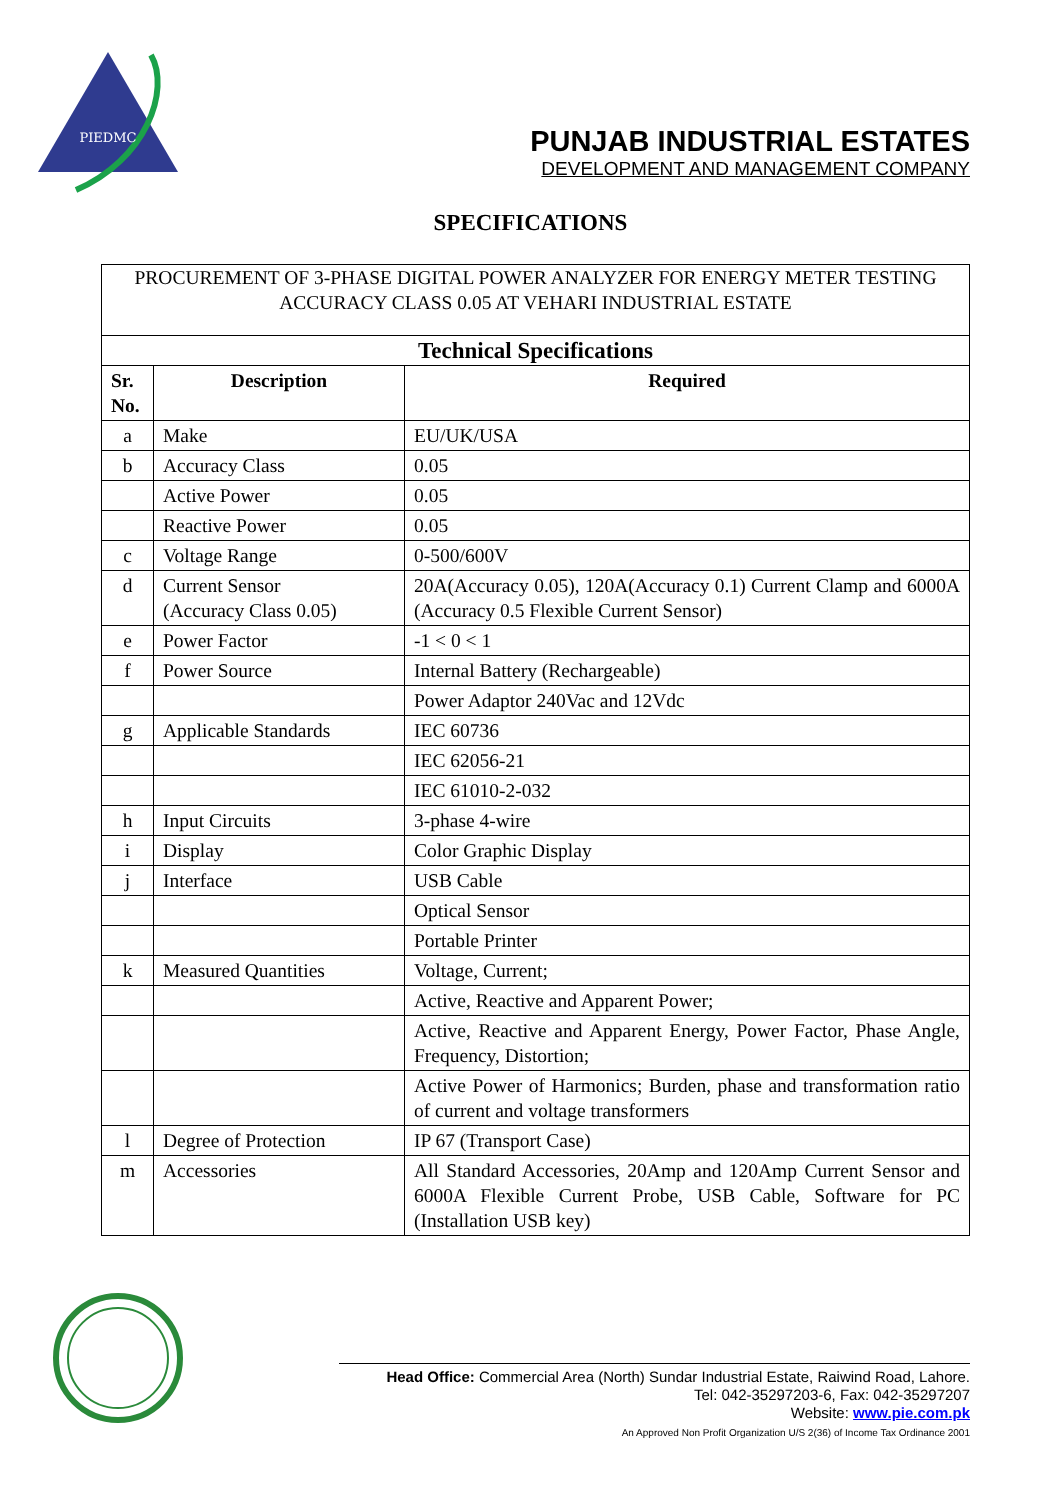PIEDMC
PUNJAB INDUSTRIAL ESTATES
DEVELOPMENT AND MANAGEMENT COMPANY
SPECIFICATIONS
| PROCUREMENT OF 3-PHASE DIGITAL POWER ANALYZER FOR ENERGY METER TESTING ACCURACY CLASS 0.05 AT VEHARI INDUSTRIAL ESTATE | | |
| Technical Specifications | | |
| Sr. No. | Description | Required |
| a | Make | EU/UK/USA |
| b | Accuracy Class | 0.05 |
| | Active Power | 0.05 |
| | Reactive Power | 0.05 |
| c | Voltage Range | 0-500/600V |
| d | Current Sensor (Accuracy Class 0.05) | 20A(Accuracy 0.05), 120A(Accuracy 0.1) Current Clamp and 6000A (Accuracy 0.5 Flexible Current Sensor) |
| e | Power Factor | -1 < 0 < 1 |
| f | Power Source | Internal Battery (Rechargeable) |
| | | Power Adaptor 240Vac and 12Vdc |
| g | Applicable Standards | IEC 60736 |
| | | IEC 62056-21 |
| | | IEC 61010-2-032 |
| h | Input Circuits | 3-phase 4-wire |
| i | Display | Color Graphic Display |
| j | Interface | USB Cable |
| | | Optical Sensor |
| | | Portable Printer |
| k | Measured Quantities | Voltage, Current; |
| | | Active, Reactive and Apparent Power; |
| | | Active, Reactive and Apparent Energy, Power Factor, Phase Angle, Frequency, Distortion; |
| | | Active Power of Harmonics; Burden, phase and transformation ratio of current and voltage transformers |
| l | Degree of Protection | IP 67 (Transport Case) |
| m | Accessories | All Standard Accessories, 20Amp and 120Amp Current Sensor and 6000A Flexible Current Probe, USB Cable, Software for PC (Installation USB key) |
Head Office: Commercial Area (North) Sundar Industrial Estate, Raiwind Road, Lahore.
Tel: 042-35297203-6, Fax: 042-35297207
Website: www.pie.com.pk
An Approved Non Profit Organization U/S 2(36) of Income Tax Ordinance 2001